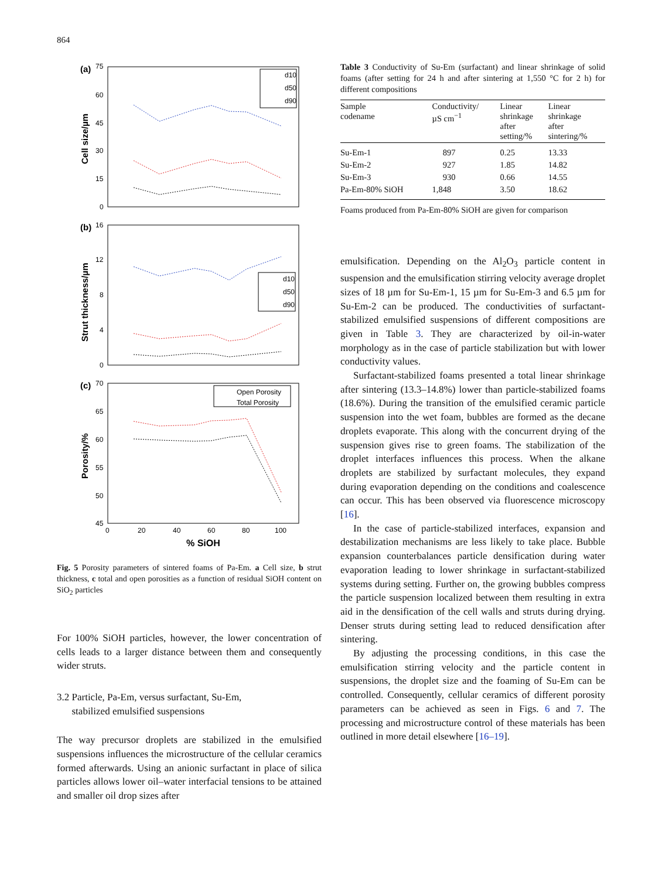864
(a)
75
60
45
30
15
0
Cell size/µm
d10
d50
d90
(b)
16
12
8
4
0
Strut thickness/µm
d10
d50
d90
(c)
70
65
60
55
50
45
Porosity/%
Open Porosity
Total Porosity
0
20
40
60
80
100
% SiOH
Fig. 5 Porosity parameters of sintered foams of Pa-Em. a Cell size, b strut thickness, c total and open porosities as a function of residual SiOH content on SiO<sub>2</sub> particles
For 100% SiOH particles, however, the lower concentration of cells leads to a larger distance between them and consequently wider struts.
3.2 Particle, Pa-Em, versus surfactant, Su-Em,
stabilized emulsified suspensions
The way precursor droplets are stabilized in the emulsified suspensions influences the microstructure of the cellular ceramics formed afterwards. Using an anionic surfactant in place of silica particles allows lower oil–water interfacial tensions to be attained and smaller oil drop sizes after
Table 3 Conductivity of Su-Em (surfactant) and linear shrinkage of solid foams (after setting for 24 h and after sintering at 1,550 °C for 2 h) for different compositions
| Sample codename | Conductivity/ µS cm<sup>−1</sup> | Linear shrinkage after setting/% | Linear shrinkage after sintering/% |
| --- | --- | --- | --- |
| Su-Em-1 | 897 | 0.25 | 13.33 |
| Su-Em-2 | 927 | 1.85 | 14.82 |
| Su-Em-3 | 930 | 0.66 | 14.55 |
| Pa-Em-80% SiOH | 1,848 | 3.50 | 18.62 |
Foams produced from Pa-Em-80% SiOH are given for comparison
emulsification. Depending on the Al<sub>2</sub>O<sub>3</sub> particle content in suspension and the emulsification stirring velocity average droplet sizes of 18 µm for Su-Em-1, 15 µm for Su-Em-3 and 6.5 µm for Su-Em-2 can be produced. The conductivities of surfactant-stabilized emulsified suspensions of different compositions are given in Table 3. They are characterized by oil-in-water morphology as in the case of particle stabilization but with lower conductivity values.
Surfactant-stabilized foams presented a total linear shrinkage after sintering (13.3–14.8%) lower than particle-stabilized foams (18.6%). During the transition of the emulsified ceramic particle suspension into the wet foam, bubbles are formed as the decane droplets evaporate. This along with the concurrent drying of the suspension gives rise to green foams. The stabilization of the droplet interfaces influences this process. When the alkane droplets are stabilized by surfactant molecules, they expand during evaporation depending on the conditions and coalescence can occur. This has been observed via fluorescence microscopy [16].
In the case of particle-stabilized interfaces, expansion and destabilization mechanisms are less likely to take place. Bubble expansion counterbalances particle densification during water evaporation leading to lower shrinkage in surfactant-stabilized systems during setting. Further on, the growing bubbles compress the particle suspension localized between them resulting in extra aid in the densification of the cell walls and struts during drying. Denser struts during setting lead to reduced densification after sintering.
By adjusting the processing conditions, in this case the emulsification stirring velocity and the particle content in suspensions, the droplet size and the foaming of Su-Em can be controlled. Consequently, cellular ceramics of different porosity parameters can be achieved as seen in Figs. 6 and 7. The processing and microstructure control of these materials has been outlined in more detail elsewhere [16–19].